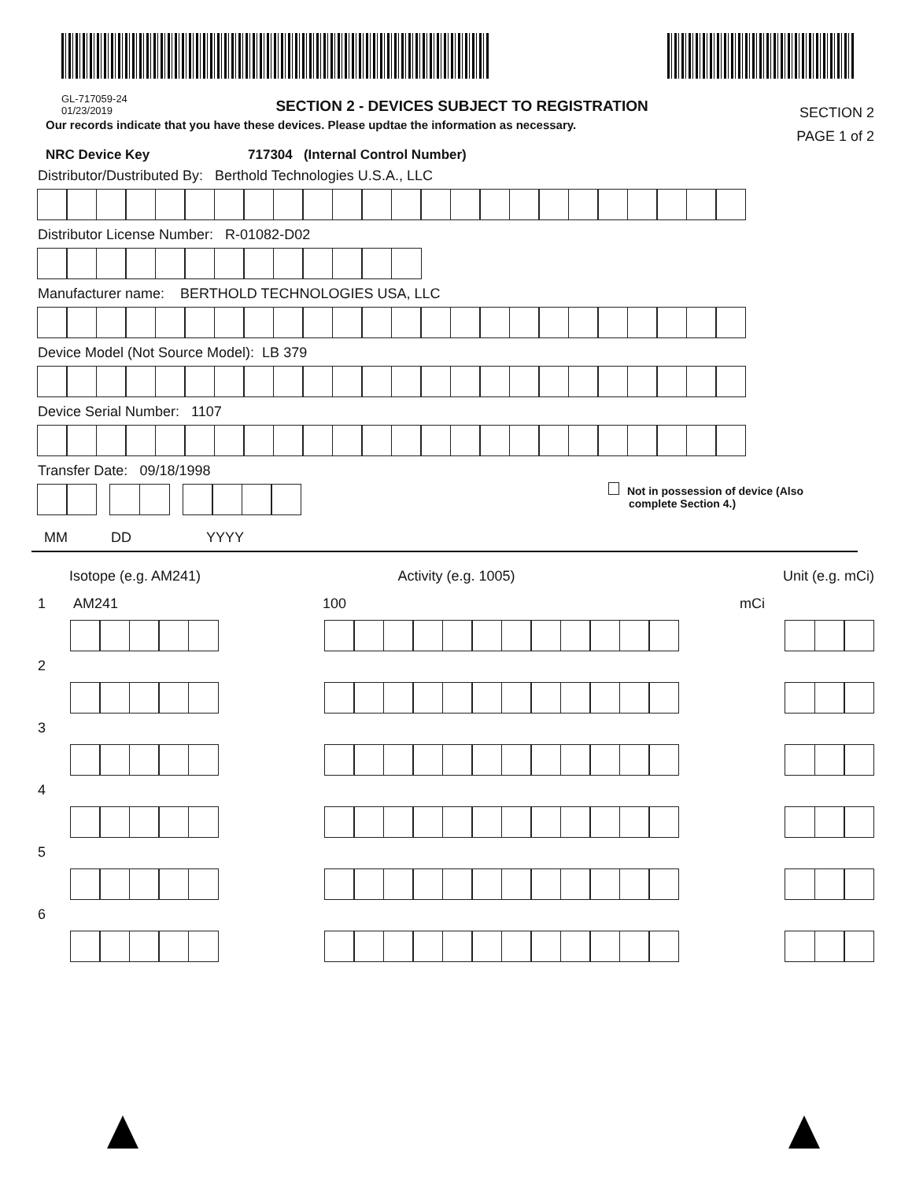GL-717059-24
01/23/2019
SECTION 2 - DEVICES SUBJECT TO REGISTRATION
SECTION 2
PAGE 1 of 2
Our records indicate that you have these devices. Please updtae the information as necessary.
NRC Device Key 717304 (Internal Control Number)
Distributor/Dustributed By: Berthold Technologies U.S.A., LLC
Distributor License Number: R-01082-D02
Manufacturer name: BERTHOLD TECHNOLOGIES USA, LLC
Device Model (Not Source Model): LB 379
Device Serial Number: 1107
Transfer Date: 09/18/1998
Not in possession of device (Also
complete Section 4.)
MM DD YYYY
Isotope (e.g. AM241) Activity (e.g. 1005) Unit (e.g. mCi)
1 AM241 100 mCi
2
3
4
5
6